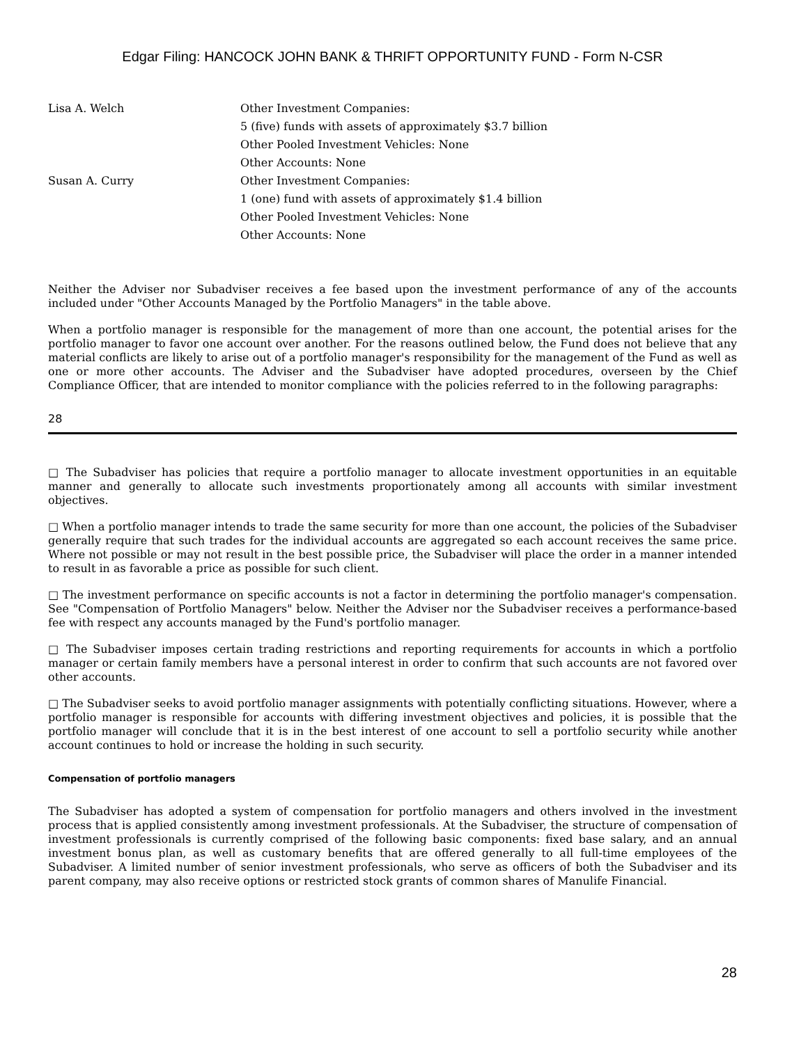Edgar Filing: HANCOCK JOHN BANK & THRIFT OPPORTUNITY FUND - Form N-CSR
| Lisa A. Welch | Other Investment Companies: |
| | 5 (five) funds with assets of approximately $3.7 billion |
| | Other Pooled Investment Vehicles: None |
| | Other Accounts: None |
| Susan A. Curry | Other Investment Companies: |
| | 1 (one) fund with assets of approximately $1.4 billion |
| | Other Pooled Investment Vehicles: None |
| | Other Accounts: None |
Neither the Adviser nor Subadviser receives a fee based upon the investment performance of any of the accounts included under "Other Accounts Managed by the Portfolio Managers" in the table above.
When a portfolio manager is responsible for the management of more than one account, the potential arises for the portfolio manager to favor one account over another. For the reasons outlined below, the Fund does not believe that any material conflicts are likely to arise out of a portfolio manager's responsibility for the management of the Fund as well as one or more other accounts. The Adviser and the Subadviser have adopted procedures, overseen by the Chief Compliance Officer, that are intended to monitor compliance with the policies referred to in the following paragraphs:
28
□ The Subadviser has policies that require a portfolio manager to allocate investment opportunities in an equitable manner and generally to allocate such investments proportionately among all accounts with similar investment objectives.
□ When a portfolio manager intends to trade the same security for more than one account, the policies of the Subadviser generally require that such trades for the individual accounts are aggregated so each account receives the same price. Where not possible or may not result in the best possible price, the Subadviser will place the order in a manner intended to result in as favorable a price as possible for such client.
□ The investment performance on specific accounts is not a factor in determining the portfolio manager's compensation. See "Compensation of Portfolio Managers" below. Neither the Adviser nor the Subadviser receives a performance-based fee with respect any accounts managed by the Fund's portfolio manager.
□ The Subadviser imposes certain trading restrictions and reporting requirements for accounts in which a portfolio manager or certain family members have a personal interest in order to confirm that such accounts are not favored over other accounts.
□ The Subadviser seeks to avoid portfolio manager assignments with potentially conflicting situations. However, where a portfolio manager is responsible for accounts with differing investment objectives and policies, it is possible that the portfolio manager will conclude that it is in the best interest of one account to sell a portfolio security while another account continues to hold or increase the holding in such security.
Compensation of portfolio managers
The Subadviser has adopted a system of compensation for portfolio managers and others involved in the investment process that is applied consistently among investment professionals. At the Subadviser, the structure of compensation of investment professionals is currently comprised of the following basic components: fixed base salary, and an annual investment bonus plan, as well as customary benefits that are offered generally to all full-time employees of the Subadviser. A limited number of senior investment professionals, who serve as officers of both the Subadviser and its parent company, may also receive options or restricted stock grants of common shares of Manulife Financial.
28